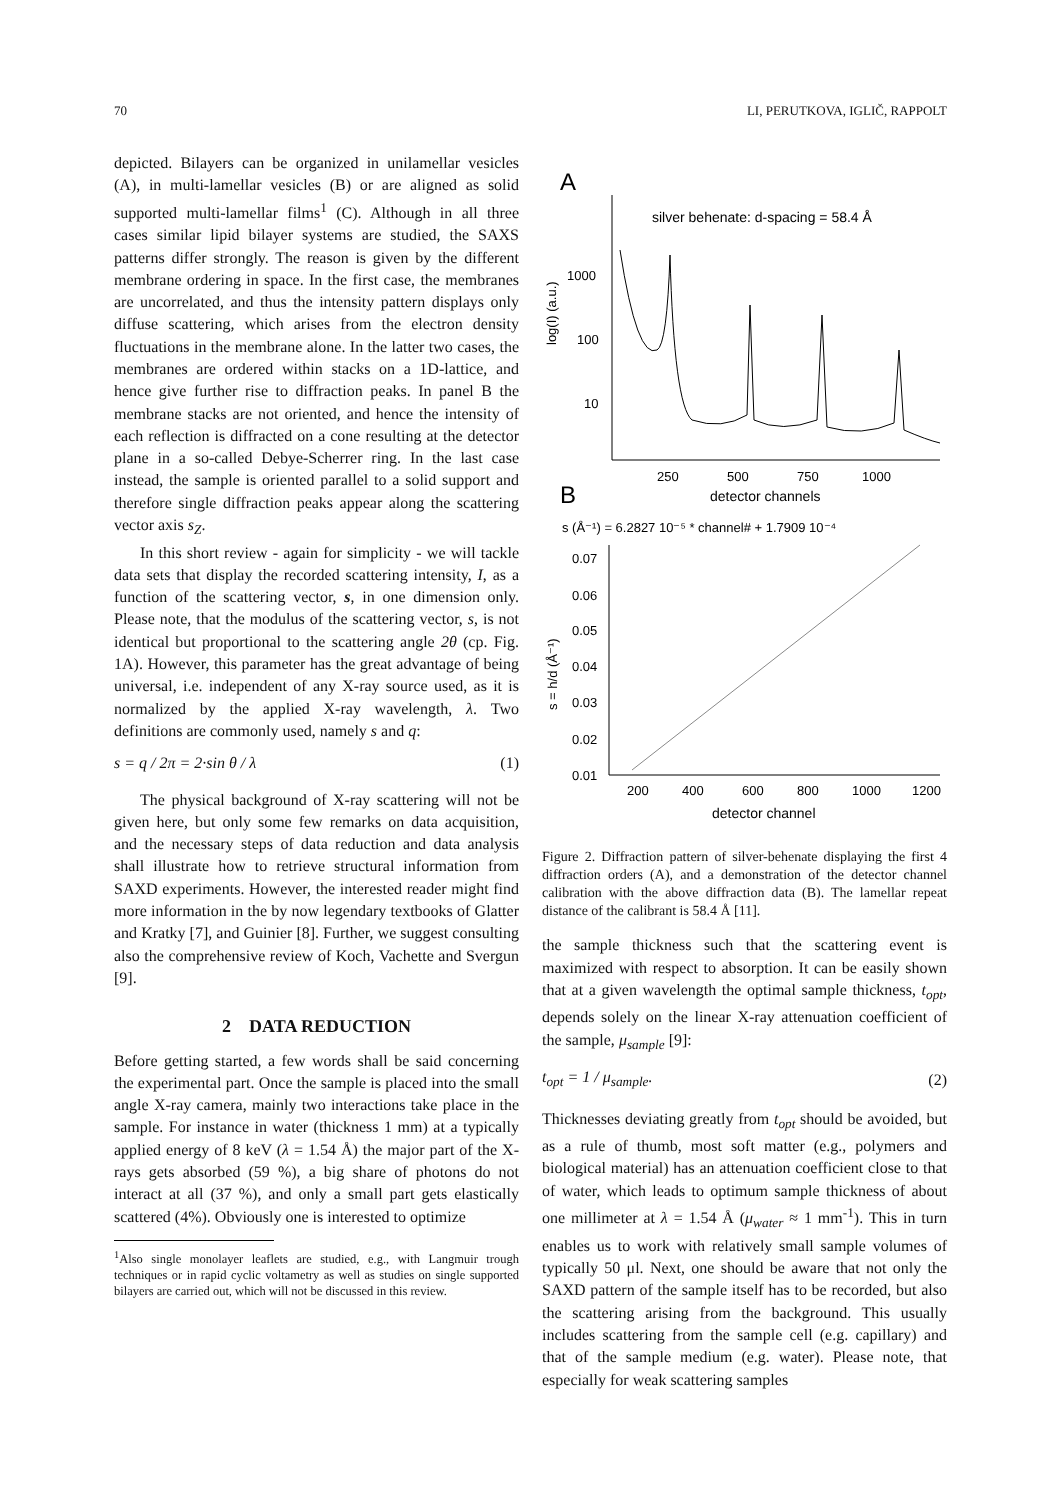70 LI, PERUTKOVA, IGLIČ, RAPPOLT
depicted. Bilayers can be organized in unilamellar vesicles (A), in multi-lamellar vesicles (B) or are aligned as solid supported multi-lamellar films<sup>1</sup> (C). Although in all three cases similar lipid bilayer systems are studied, the SAXS patterns differ strongly. The reason is given by the different membrane ordering in space. In the first case, the membranes are uncorrelated, and thus the intensity pattern displays only diffuse scattering, which arises from the electron density fluctuations in the membrane alone. In the latter two cases, the membranes are ordered within stacks on a 1D-lattice, and hence give further rise to diffraction peaks. In panel B the membrane stacks are not oriented, and hence the intensity of each reflection is diffracted on a cone resulting at the detector plane in a so-called Debye-Scherrer ring. In the last case instead, the sample is oriented parallel to a solid support and therefore single diffraction peaks appear along the scattering vector axis s<sub>Z</sub>.
In this short review - again for simplicity - we will tackle data sets that display the recorded scattering intensity, I, as a function of the scattering vector, s, in one dimension only. Please note, that the modulus of the scattering vector, s, is not identical but proportional to the scattering angle 2θ (cp. Fig. 1A). However, this parameter has the great advantage of being universal, i.e. independent of any X-ray source used, as it is normalized by the applied X-ray wavelength, λ. Two definitions are commonly used, namely s and q:
s = q / 2π = 2·sin θ / λ (1)
The physical background of X-ray scattering will not be given here, but only some few remarks on data acquisition, and the necessary steps of data reduction and data analysis shall illustrate how to retrieve structural information from SAXD experiments. However, the interested reader might find more information in the by now legendary textbooks of Glatter and Kratky [7], and Guinier [8]. Further, we suggest consulting also the comprehensive review of Koch, Vachette and Svergun [9].
2 DATA REDUCTION
Before getting started, a few words shall be said concerning the experimental part. Once the sample is placed into the small angle X-ray camera, mainly two interactions take place in the sample. For instance in water (thickness 1 mm) at a typically applied energy of 8 keV (λ = 1.54 Å) the major part of the X-rays gets absorbed (59 %), a big share of photons do not interact at all (37 %), and only a small part gets elastically scattered (4%). Obviously one is interested to optimize
<sup>1</sup> Also single monolayer leaflets are studied, e.g., with Langmuir trough techniques or in rapid cyclic voltametry as well as studies on single supported bilayers are carried out, which will not be discussed in this review.
A
silver behenate: d-spacing = 58.4 Å
log(I) (a.u.)
1000
100
10
250
500
750
1000
detector channels
B
s (Å⁻¹) = 6.2827 10⁻⁵ * channel# + 1.7909 10⁻⁴
s = h/d (Å⁻¹)
0.07
0.06
0.05
0.04
0.03
0.02
0.01
200
400
600
800
1000
1200
detector channel
Figure 2. Diffraction pattern of silver-behenate displaying the first 4 diffraction orders (A), and a demonstration of the detector channel calibration with the above diffraction data (B). The lamellar repeat distance of the calibrant is 58.4 Å [11].
the sample thickness such that the scattering event is maximized with respect to absorption. It can be easily shown that at a given wavelength the optimal sample thickness, t<sub>opt</sub>, depends solely on the linear X-ray attenuation coefficient of the sample, μ<sub>sample</sub> [9]:
t<sub>opt</sub> = 1 / μ<sub>sample</sub>. (2)
Thicknesses deviating greatly from t<sub>opt</sub> should be avoided, but as a rule of thumb, most soft matter (e.g., polymers and biological material) has an attenuation coefficient close to that of water, which leads to optimum sample thickness of about one millimeter at λ = 1.54 Å (μ<sub>water</sub> ≈ 1 mm<sup>-1</sup>). This in turn enables us to work with relatively small sample volumes of typically 50 μl. Next, one should be aware that not only the SAXD pattern of the sample itself has to be recorded, but also the scattering arising from the background. This usually includes scattering from the sample cell (e.g. capillary) and that of the sample medium (e.g. water). Please note, that especially for weak scattering samples